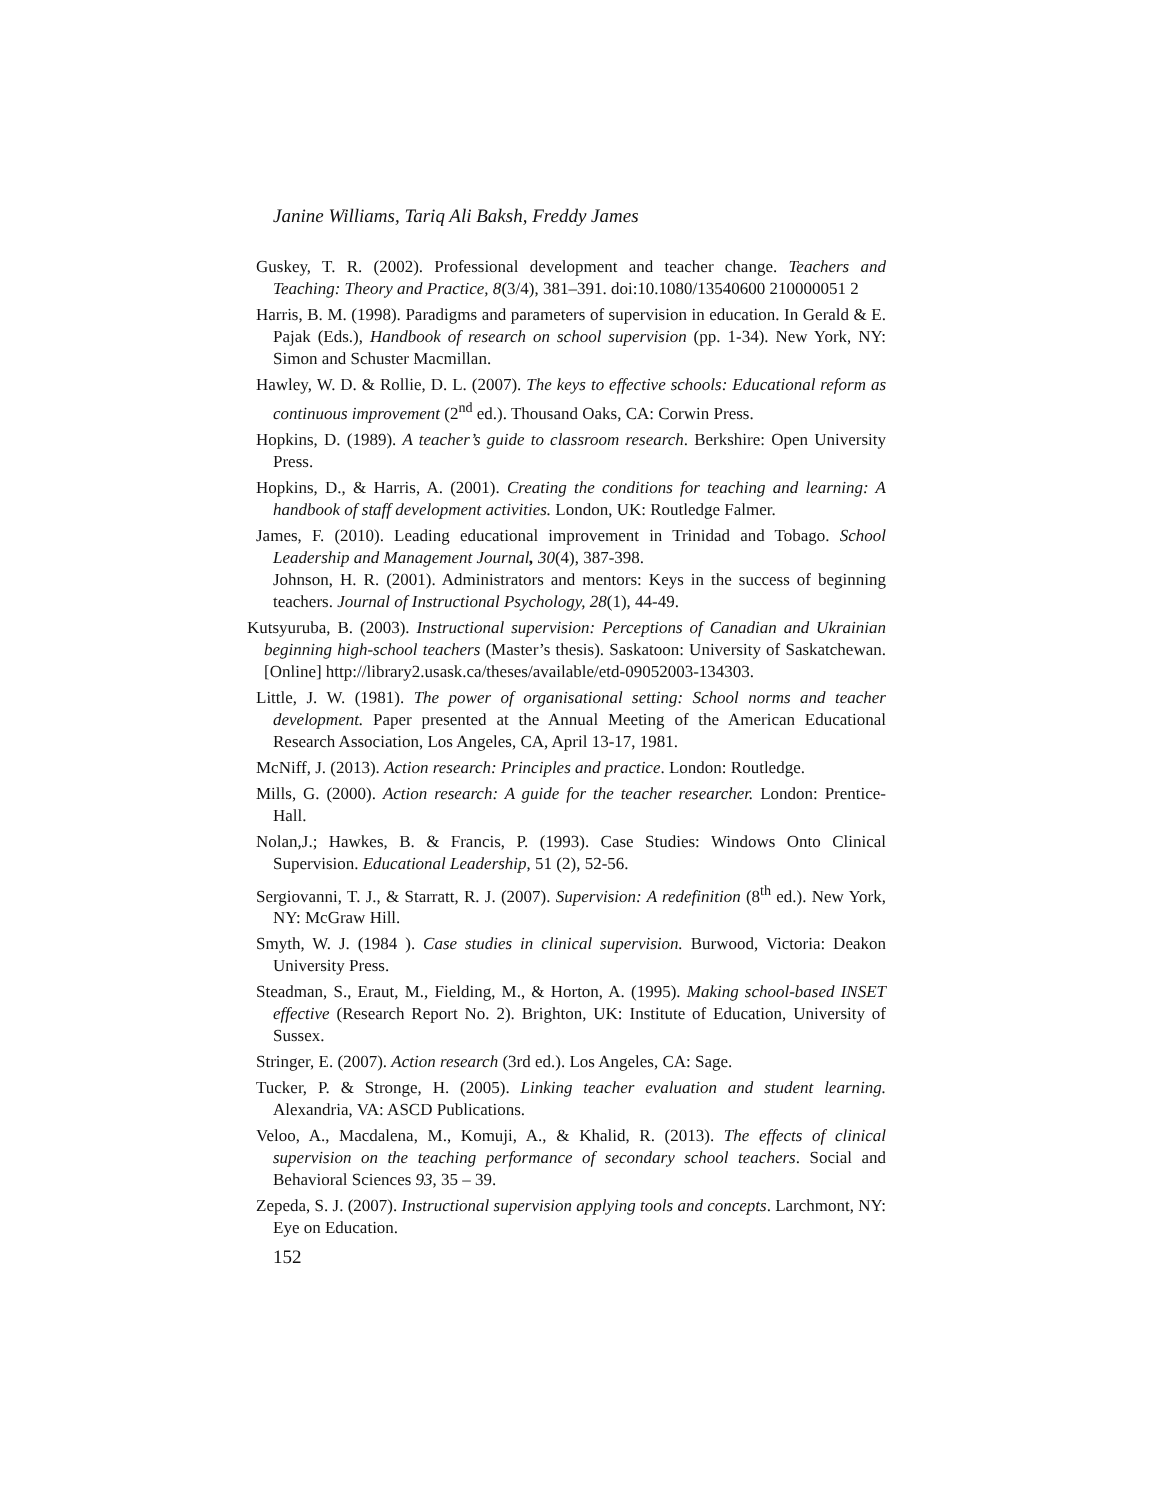Janine Williams, Tariq Ali Baksh, Freddy James
Guskey, T. R. (2002). Professional development and teacher change. Teachers and Teaching: Theory and Practice, 8(3/4), 381–391. doi:10.1080/13540600 210000051 2
Harris, B. M. (1998). Paradigms and parameters of supervision in education. In Gerald & E. Pajak (Eds.), Handbook of research on school supervision (pp. 1-34). New York, NY: Simon and Schuster Macmillan.
Hawley, W. D. & Rollie, D. L. (2007). The keys to effective schools: Educational reform as continuous improvement (2<sup>nd</sup> ed.). Thousand Oaks, CA: Corwin Press.
Hopkins, D. (1989). A teacher’s guide to classroom research. Berkshire: Open University Press.
Hopkins, D., & Harris, A. (2001). Creating the conditions for teaching and learning: A handbook of staff development activities. London, UK: Routledge Falmer.
James, F. (2010). Leading educational improvement in Trinidad and Tobago. School Leadership and Management Journal, 30(4), 387-398.
Johnson, H. R. (2001). Administrators and mentors: Keys in the success of beginning teachers. Journal of Instructional Psychology, 28(1), 44-49.
Kutsyuruba, B. (2003). Instructional supervision: Perceptions of Canadian and Ukrainian beginning high-school teachers (Master’s thesis). Saskatoon: University of Saskatchewan. [Online] http://library2.usask.ca/theses/available/etd-09052003-134303.
Little, J. W. (1981). The power of organisational setting: School norms and teacher development. Paper presented at the Annual Meeting of the American Educational Research Association, Los Angeles, CA, April 13-17, 1981.
McNiff, J. (2013). Action research: Principles and practice. London: Routledge.
Mills, G. (2000). Action research: A guide for the teacher researcher. London: Prentice-Hall.
Nolan,J.; Hawkes, B. & Francis, P. (1993). Case Studies: Windows Onto Clinical Supervision. Educational Leadership, 51 (2), 52-56.
Sergiovanni, T. J., & Starratt, R. J. (2007). Supervision: A redefinition (8<sup>th</sup> ed.). New York, NY: McGraw Hill.
Smyth, W. J. (1984 ). Case studies in clinical supervision. Burwood, Victoria: Deakon University Press.
Steadman, S., Eraut, M., Fielding, M., & Horton, A. (1995). Making school-based INSET effective (Research Report No. 2). Brighton, UK: Institute of Education, University of Sussex.
Stringer, E. (2007). Action research (3rd ed.). Los Angeles, CA: Sage.
Tucker, P. & Stronge, H. (2005). Linking teacher evaluation and student learning. Alexandria, VA: ASCD Publications.
Veloo, A., Macdalena, M., Komuji, A., & Khalid, R. (2013). The effects of clinical supervision on the teaching performance of secondary school teachers. Social and Behavioral Sciences 93, 35 – 39.
Zepeda, S. J. (2007). Instructional supervision applying tools and concepts. Larchmont, NY: Eye on Education.
152